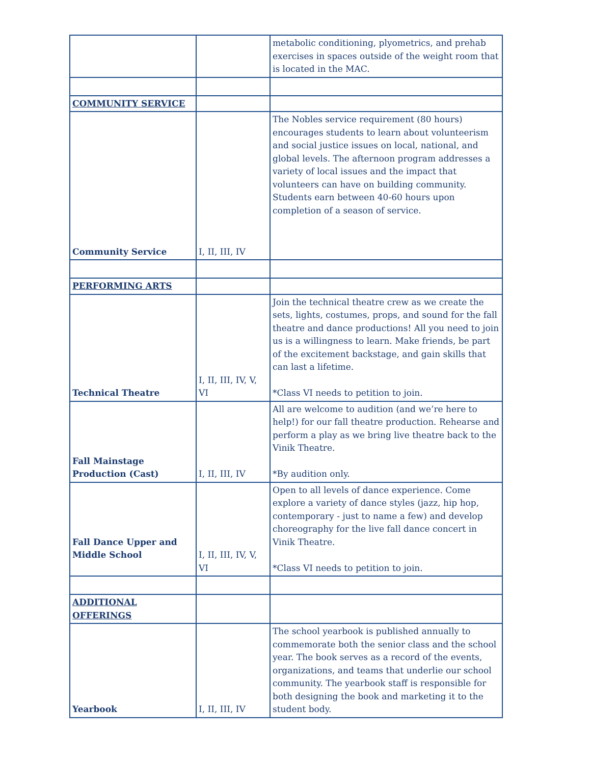| | | metabolic conditioning, plyometrics, and prehab exercises in spaces outside of the weight room that is located in the MAC. |
| COMMUNITY SERVICE | | |
| Community Service | I, II, III, IV | The Nobles service requirement (80 hours) encourages students to learn about volunteerism and social justice issues on local, national, and global levels. The afternoon program addresses a variety of local issues and the impact that volunteers can have on building community. Students earn between 40-60 hours upon completion of a season of service. |
| PERFORMING ARTS | | |
| Technical Theatre | I, II, III, IV, V, VI | Join the technical theatre crew as we create the sets, lights, costumes, props, and sound for the fall theatre and dance productions! All you need to join us is a willingness to learn. Make friends, be part of the excitement backstage, and gain skills that can last a lifetime. *Class VI needs to petition to join. |
| Fall Mainstage Production (Cast) | I, II, III, IV | All are welcome to audition (and we’re here to help!) for our fall theatre production. Rehearse and perform a play as we bring live theatre back to the Vinik Theatre. *By audition only. |
| Fall Dance Upper and Middle School | I, II, III, IV, V, VI | Open to all levels of dance experience. Come explore a variety of dance styles (jazz, hip hop, contemporary - just to name a few) and develop choreography for the live fall dance concert in Vinik Theatre. *Class VI needs to petition to join. |
| ADDITIONAL OFFERINGS | | |
| Yearbook | I, II, III, IV | The school yearbook is published annually to commemorate both the senior class and the school year. The book serves as a record of the events, organizations, and teams that underlie our school community. The yearbook staff is responsible for both designing the book and marketing it to the student body. |